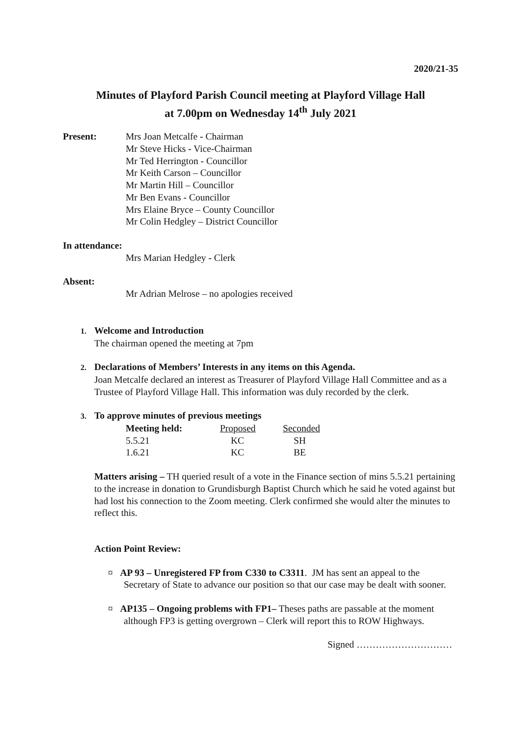2020/21-35
Minutes of Playford Parish Council meeting at Playford Village Hall
at 7.00pm on Wednesday 14<sup>th</sup> July 2021
Present: Mrs Joan Metcalfe - Chairman
Mr Steve Hicks - Vice-Chairman
Mr Ted Herrington - Councillor
Mr Keith Carson – Councillor
Mr Martin Hill – Councillor
Mr Ben Evans - Councillor
Mrs Elaine Bryce – County Councillor
Mr Colin Hedgley – District Councillor
In attendance:
Mrs Marian Hedgley - Clerk
Absent:
Mr Adrian Melrose – no apologies received
1. Welcome and Introduction
The chairman opened the meeting at 7pm
2. Declarations of Members’ Interests in any items on this Agenda.
Joan Metcalfe declared an interest as Treasurer of Playford Village Hall Committee and as a Trustee of Playford Village Hall. This information was duly recorded by the clerk.
3. To approve minutes of previous meetings
| Meeting held: | Proposed | Seconded |
| --- | --- | --- |
| 5.5.21 | KC | SH |
| 1.6.21 | KC | BE |
Matters arising – TH queried result of a vote in the Finance section of mins 5.5.21 pertaining to the increase in donation to Grundisburgh Baptist Church which he said he voted against but had lost his connection to the Zoom meeting. Clerk confirmed she would alter the minutes to reflect this.
Action Point Review:
¤ AP 93 – Unregistered FP from C330 to C3311. JM has sent an appeal to the Secretary of State to advance our position so that our case may be dealt with sooner.
¤ AP135 – Ongoing problems with FP1– Theses paths are passable at the moment although FP3 is getting overgrown – Clerk will report this to ROW Highways.
Signed …………………………